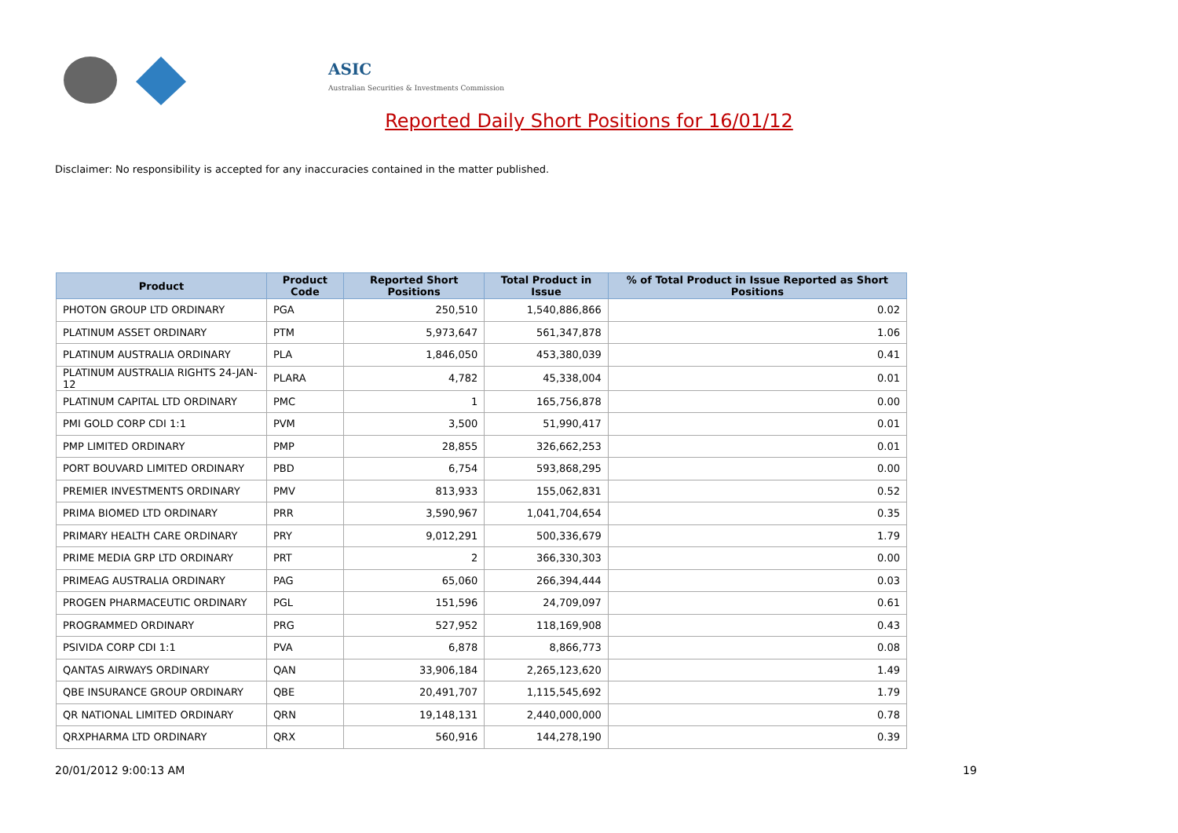ASIC
Australian Securities & Investments Commission
Reported Daily Short Positions for 16/01/12
Disclaimer: No responsibility is accepted for any inaccuracies contained in the matter published.
| Product | Product Code | Reported Short Positions | Total Product in Issue | % of Total Product in Issue Reported as Short Positions |
| --- | --- | --- | --- | --- |
| PHOTON GROUP LTD ORDINARY | PGA | 250,510 | 1,540,886,866 | 0.02 |
| PLATINUM ASSET ORDINARY | PTM | 5,973,647 | 561,347,878 | 1.06 |
| PLATINUM AUSTRALIA ORDINARY | PLA | 1,846,050 | 453,380,039 | 0.41 |
| PLATINUM AUSTRALIA RIGHTS 24-JAN-12 | PLARA | 4,782 | 45,338,004 | 0.01 |
| PLATINUM CAPITAL LTD ORDINARY | PMC | 1 | 165,756,878 | 0.00 |
| PMI GOLD CORP CDI 1:1 | PVM | 3,500 | 51,990,417 | 0.01 |
| PMP LIMITED ORDINARY | PMP | 28,855 | 326,662,253 | 0.01 |
| PORT BOUVARD LIMITED ORDINARY | PBD | 6,754 | 593,868,295 | 0.00 |
| PREMIER INVESTMENTS ORDINARY | PMV | 813,933 | 155,062,831 | 0.52 |
| PRIMA BIOMED LTD ORDINARY | PRR | 3,590,967 | 1,041,704,654 | 0.35 |
| PRIMARY HEALTH CARE ORDINARY | PRY | 9,012,291 | 500,336,679 | 1.79 |
| PRIME MEDIA GRP LTD ORDINARY | PRT | 2 | 366,330,303 | 0.00 |
| PRIMEAG AUSTRALIA ORDINARY | PAG | 65,060 | 266,394,444 | 0.03 |
| PROGEN PHARMACEUTIC ORDINARY | PGL | 151,596 | 24,709,097 | 0.61 |
| PROGRAMMED ORDINARY | PRG | 527,952 | 118,169,908 | 0.43 |
| PSIVIDA CORP CDI 1:1 | PVA | 6,878 | 8,866,773 | 0.08 |
| QANTAS AIRWAYS ORDINARY | QAN | 33,906,184 | 2,265,123,620 | 1.49 |
| QBE INSURANCE GROUP ORDINARY | QBE | 20,491,707 | 1,115,545,692 | 1.79 |
| QR NATIONAL LIMITED ORDINARY | QRN | 19,148,131 | 2,440,000,000 | 0.78 |
| QRXPHARMA LTD ORDINARY | QRX | 560,916 | 144,278,190 | 0.39 |
20/01/2012 9:00:13 AM 19